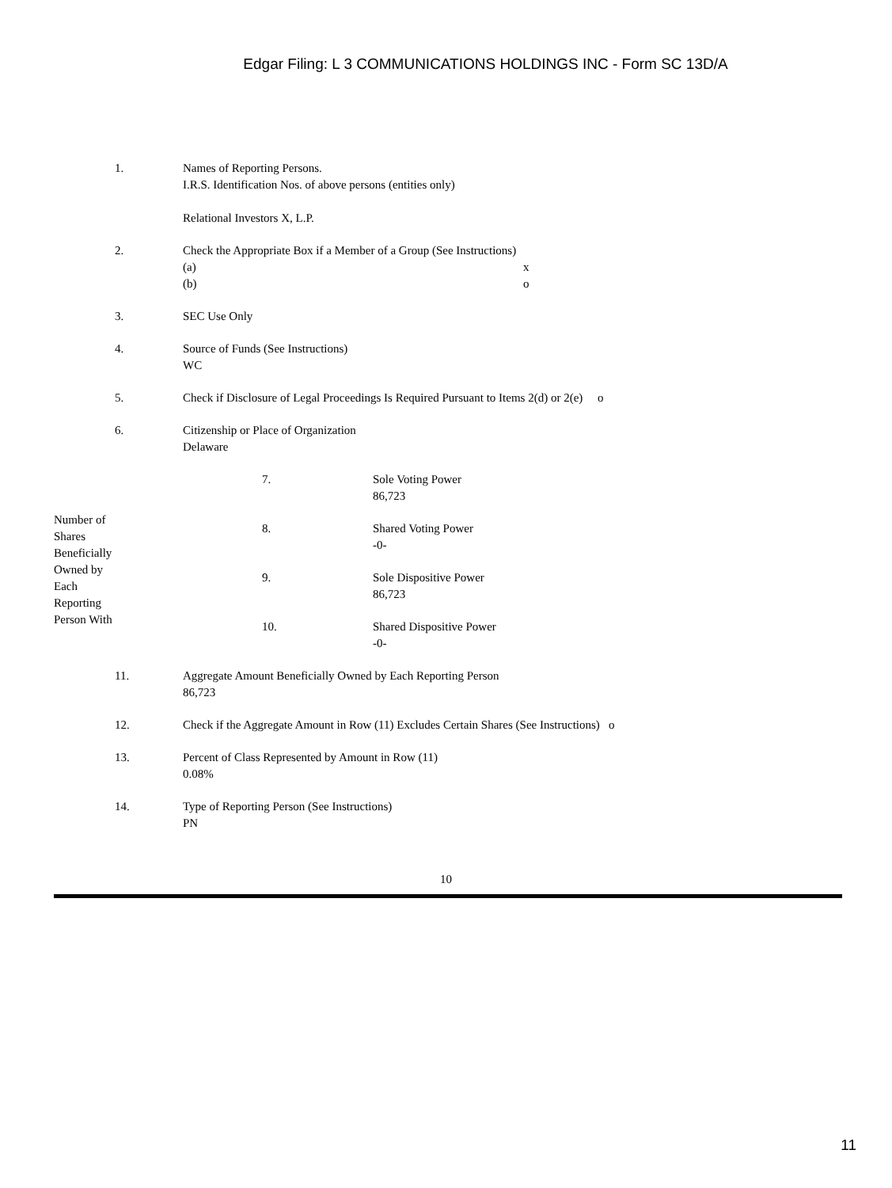Edgar Filing: L 3 COMMUNICATIONS HOLDINGS INC - Form SC 13D/A
| 1. | Names of Reporting Persons. I.R.S. Identification Nos. of above persons (entities only) Relational Investors X, L.P. |
| 2. | Check the Appropriate Box if a Member of a Group (See Instructions) (a) x (b) o |
| 3. | SEC Use Only |
| 4. | Source of Funds (See Instructions) WC |
| 5. | Check if Disclosure of Legal Proceedings Is Required Pursuant to Items 2(d) or 2(e) o |
| 6. | Citizenship or Place of Organization Delaware |
| Number of Shares Beneficially Owned by Each Reporting Person With | 7. | Sole Voting Power 86,723 |
| | 8. | Shared Voting Power -0- |
| | 9. | Sole Dispositive Power 86,723 |
| | 10. | Shared Dispositive Power -0- |
| 11. | Aggregate Amount Beneficially Owned by Each Reporting Person 86,723 |
| 12. | Check if the Aggregate Amount in Row (11) Excludes Certain Shares (See Instructions) o |
| 13. | Percent of Class Represented by Amount in Row (11) 0.08% |
| 14. | Type of Reporting Person (See Instructions) PN |
10
11